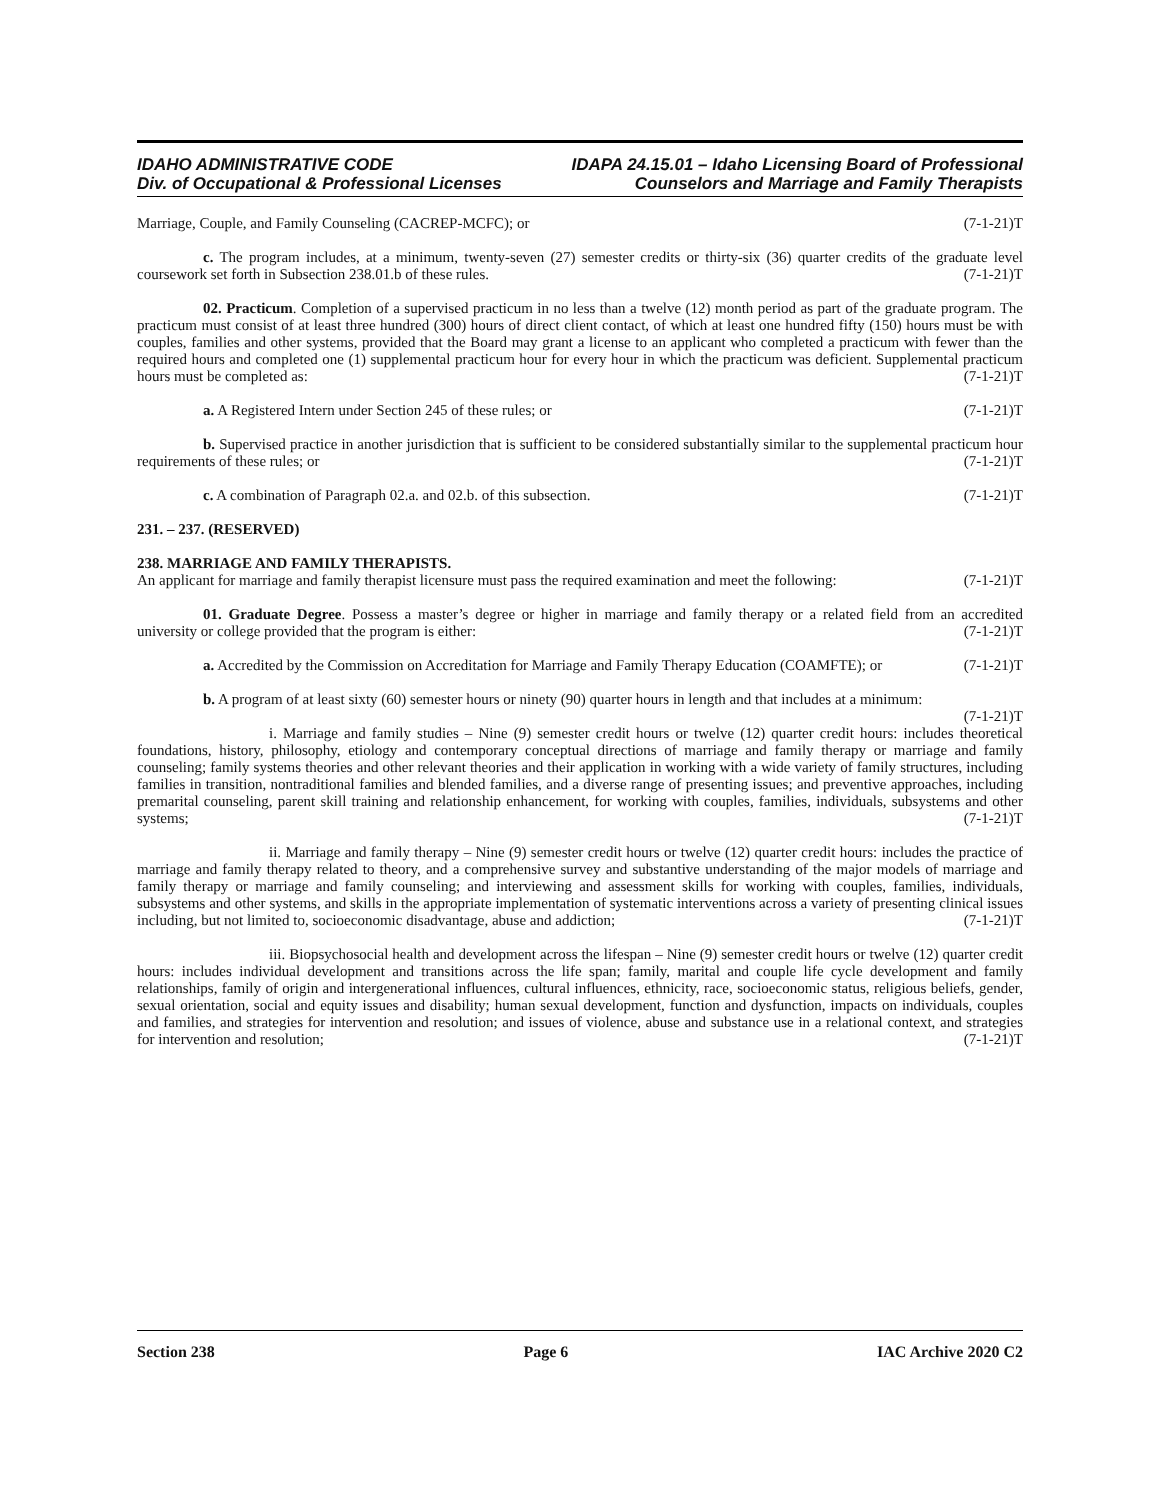IDAHO ADMINISTRATIVE CODE IDAPA 24.15.01 – Idaho Licensing Board of Professional
Div. of Occupational & Professional Licenses Counselors and Marriage and Family Therapists
Marriage, Couple, and Family Counseling (CACREP-MCFC); or (7-1-21)T
c. The program includes, at a minimum, twenty-seven (27) semester credits or thirty-six (36) quarter credits of the graduate level coursework set forth in Subsection 238.01.b of these rules. (7-1-21)T
02. Practicum. Completion of a supervised practicum in no less than a twelve (12) month period as part of the graduate program. The practicum must consist of at least three hundred (300) hours of direct client contact, of which at least one hundred fifty (150) hours must be with couples, families and other systems, provided that the Board may grant a license to an applicant who completed a practicum with fewer than the required hours and completed one (1) supplemental practicum hour for every hour in which the practicum was deficient. Supplemental practicum hours must be completed as: (7-1-21)T
a. A Registered Intern under Section 245 of these rules; or (7-1-21)T
b. Supervised practice in another jurisdiction that is sufficient to be considered substantially similar to the supplemental practicum hour requirements of these rules; or (7-1-21)T
c. A combination of Paragraph 02.a. and 02.b. of this subsection. (7-1-21)T
231. – 237. (RESERVED)
238. MARRIAGE AND FAMILY THERAPISTS.
An applicant for marriage and family therapist licensure must pass the required examination and meet the following: (7-1-21)T
01. Graduate Degree. Possess a master’s degree or higher in marriage and family therapy or a related field from an accredited university or college provided that the program is either: (7-1-21)T
a. Accredited by the Commission on Accreditation for Marriage and Family Therapy Education (COAMFTE); or (7-1-21)T
b. A program of at least sixty (60) semester hours or ninety (90) quarter hours in length and that includes at a minimum: (7-1-21)T
i. Marriage and family studies – Nine (9) semester credit hours or twelve (12) quarter credit hours: includes theoretical foundations, history, philosophy, etiology and contemporary conceptual directions of marriage and family therapy or marriage and family counseling; family systems theories and other relevant theories and their application in working with a wide variety of family structures, including families in transition, nontraditional families and blended families, and a diverse range of presenting issues; and preventive approaches, including premarital counseling, parent skill training and relationship enhancement, for working with couples, families, individuals, subsystems and other systems; (7-1-21)T
ii. Marriage and family therapy – Nine (9) semester credit hours or twelve (12) quarter credit hours: includes the practice of marriage and family therapy related to theory, and a comprehensive survey and substantive understanding of the major models of marriage and family therapy or marriage and family counseling; and interviewing and assessment skills for working with couples, families, individuals, subsystems and other systems, and skills in the appropriate implementation of systematic interventions across a variety of presenting clinical issues including, but not limited to, socioeconomic disadvantage, abuse and addiction; (7-1-21)T
iii. Biopsychosocial health and development across the lifespan – Nine (9) semester credit hours or twelve (12) quarter credit hours: includes individual development and transitions across the life span; family, marital and couple life cycle development and family relationships, family of origin and intergenerational influences, cultural influences, ethnicity, race, socioeconomic status, religious beliefs, gender, sexual orientation, social and equity issues and disability; human sexual development, function and dysfunction, impacts on individuals, couples and families, and strategies for intervention and resolution; and issues of violence, abuse and substance use in a relational context, and strategies for intervention and resolution; (7-1-21)T
Section 238 Page 6 IAC Archive 2020 C2